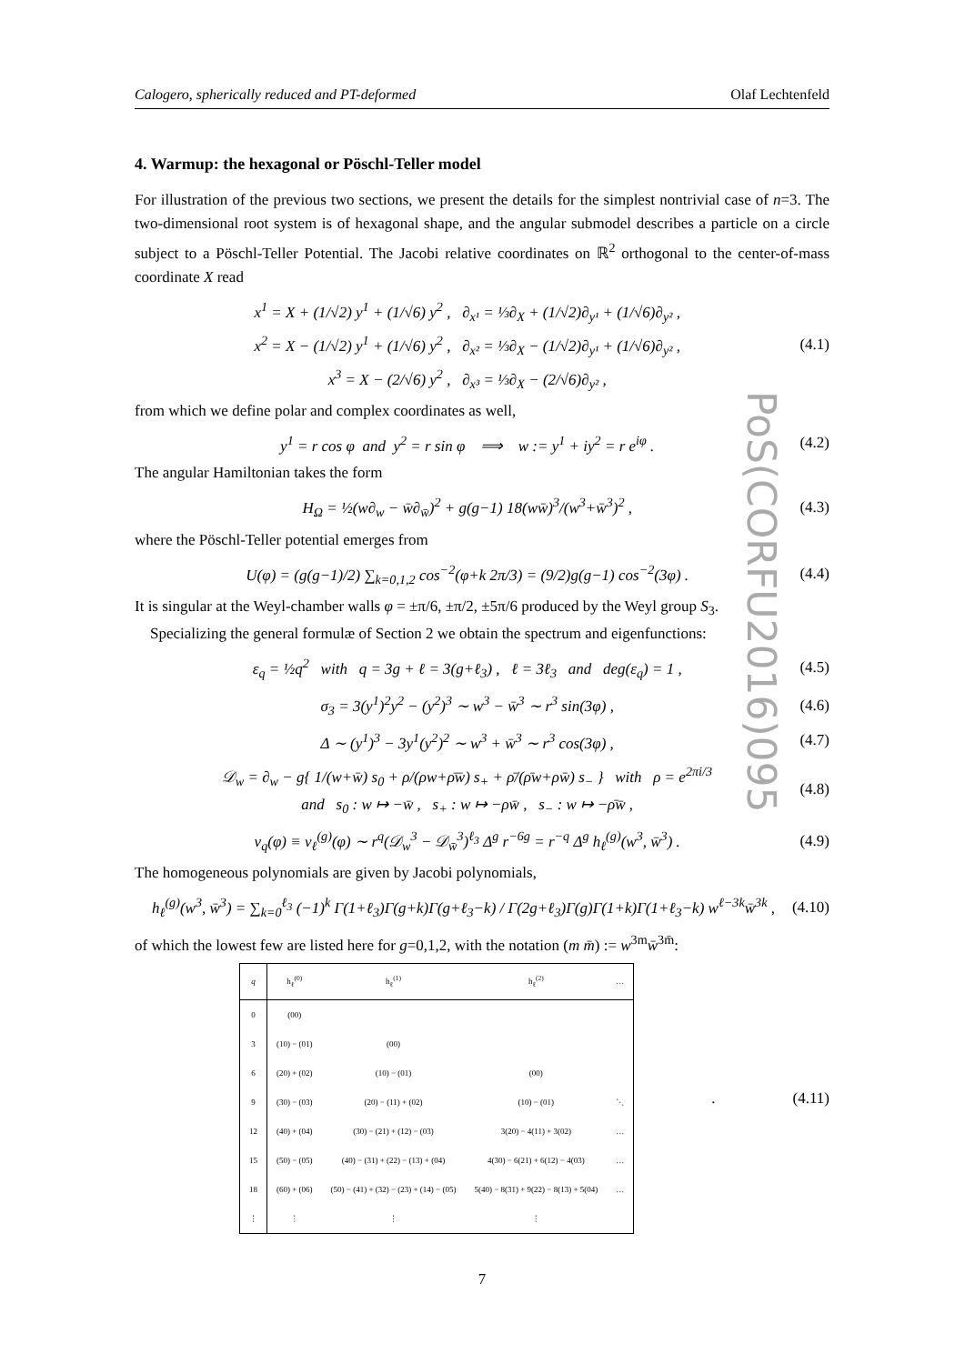Calogero, spherically reduced and PT-deformed Olaf Lechtenfeld
4. Warmup: the hexagonal or Pöschl-Teller model
For illustration of the previous two sections, we present the details for the simplest nontrivial case of n=3. The two-dimensional root system is of hexagonal shape, and the angular submodel describes a particle on a circle subject to a Pöschl-Teller Potential. The Jacobi relative coordinates on ℝ<sup>2</sup> orthogonal to the center-of-mass coordinate X read
x<sup>1</sup> = X + (1/√2) y<sup>1</sup> + (1/√6) y<sup>2</sup> , ∂<sub>x¹</sub> = ⅓∂<sub>X</sub> + (1/√2)∂<sub>y¹</sub> + (1/√6)∂<sub>y²</sub> ,
x<sup>2</sup> = X − (1/√2) y<sup>1</sup> + (1/√6) y<sup>2</sup> , ∂<sub>x²</sub> = ⅓∂<sub>X</sub> − (1/√2)∂<sub>y¹</sub> + (1/√6)∂<sub>y²</sub> ,
x<sup>3</sup> = X − (2/√6) y<sup>2</sup> , ∂<sub>x³</sub> = ⅓∂<sub>X</sub> − (2/√6)∂<sub>y²</sub> ,
(4.1)
from which we define polar and complex coordinates as well,
y<sup>1</sup> = r cos φ and y<sup>2</sup> = r sin φ ⟹ w := y<sup>1</sup> + iy<sup>2</sup> = r e<sup>iφ</sup> .
(4.2)
The angular Hamiltonian takes the form
H<sub>Ω</sub> = ½(w∂<sub>w</sub> − w̄∂<sub>w̄</sub>)<sup>2</sup> + g(g−1) 18(ww̄)<sup>3</sup>/(w<sup>3</sup>+w̄<sup>3</sup>)<sup>2</sup> ,
(4.3)
where the Pöschl-Teller potential emerges from
U(φ) = (g(g−1)/2) ∑<sub>k=0,1,2</sub> cos<sup>−2</sup>(φ+k 2π/3) = (9/2)g(g−1) cos<sup>−2</sup>(3φ) .
(4.4)
It is singular at the Weyl-chamber walls φ = ±π/6, ±π/2, ±5π/6 produced by the Weyl group S<sub>3</sub>.
Specializing the general formulæ of Section 2 we obtain the spectrum and eigenfunctions:
ε<sub>q</sub> = ½q<sup>2</sup> with q = 3g + ℓ = 3(g+ℓ<sub>3</sub>) , ℓ = 3ℓ<sub>3</sub> and deg(ε<sub>q</sub>) = 1 ,
(4.5)
σ<sub>3</sub> = 3(y<sup>1</sup>)<sup>2</sup>y<sup>2</sup> − (y<sup>2</sup>)<sup>3</sup> ∼ w<sup>3</sup> − w̄<sup>3</sup> ∼ r<sup>3</sup> sin(3φ) ,
(4.6)
Δ ∼ (y<sup>1</sup>)<sup>3</sup> − 3y<sup>1</sup>(y<sup>2</sup>)<sup>2</sup> ∼ w<sup>3</sup> + w̄<sup>3</sup> ∼ r<sup>3</sup> cos(3φ) ,
(4.7)
𝒟<sub>w</sub> = ∂<sub>w</sub> − g{ 1/(w+w̄) s<sub>0</sub> + ρ/(ρw+ρ̄w̄) s<sub>+</sub> + ρ̄/(ρ̄w+ρw̄) s<sub>−</sub> } with ρ = e<sup>2πi/3</sup>
and s<sub>0</sub> : w ↦ −w̄ , s<sub>+</sub> : w ↦ −ρw̄ , s<sub>−</sub> : w ↦ −ρ̄w̄ ,
(4.8)
v<sub>q</sub>(φ) ≡ v<sub>ℓ</sub><sup>(g)</sup>(φ) ∼ r<sup>q</sup>(𝒟<sub>w</sub><sup>3</sup> − 𝒟<sub>w̄</sub><sup>3</sup>)<sup>ℓ<sub>3</sub></sup> Δ<sup>g</sup> r<sup>−6g</sup> = r<sup>−q</sup> Δ<sup>g</sup> h<sub>ℓ</sub><sup>(g)</sup>(w<sup>3</sup>, w̄<sup>3</sup>) .
(4.9)
The homogeneous polynomials are given by Jacobi polynomials,
h<sub>ℓ</sub><sup>(g)</sup>(w<sup>3</sup>, w̄<sup>3</sup>) = ∑<sub>k=0</sub><sup>ℓ<sub>3</sub></sup> (−1)<sup>k</sup> Γ(1+ℓ<sub>3</sub>)Γ(g+k)Γ(g+ℓ<sub>3</sub>−k) / Γ(2g+ℓ<sub>3</sub>)Γ(g)Γ(1+k)Γ(1+ℓ<sub>3</sub>−k) w<sup>ℓ−3k</sup>w̄<sup>3k</sup> ,
(4.10)
of which the lowest few are listed here for g=0,1,2, with the notation (m m̄) := w<sup>3m</sup>w̄<sup>3m̄</sup>:
| q | h<sub>ℓ</sub><sup>(0)</sup> | h<sub>ℓ</sub><sup>(1)</sup> | h<sub>ℓ</sub><sup>(2)</sup> | … |
| --- | --- | --- | --- | --- |
| 0 | (00) | | | |
| 3 | (10) − (01) | (00) | | |
| 6 | (20) + (02) | (10) − (01) | (00) | |
| 9 | (30) − (03) | (20) − (11) + (02) | (10) − (01) | ⋱ |
| 12 | (40) + (04) | (30) − (21) + (12) − (03) | 3(20) − 4(11) + 3(02) | … |
| 15 | (50) − (05) | (40) − (31) + (22) − (13) + (04) | 4(30) − 6(21) + 6(12) − 4(03) | … |
| 18 | (60) + (06) | (50) − (41) + (32) − (23) + (14) − (05) | 5(40) − 8(31) + 9(22) − 8(13) + 5(04) | … |
| ⋮ | ⋮ | ⋮ | ⋮ | |
. (4.11)
7
PoS(CORFU2016)095